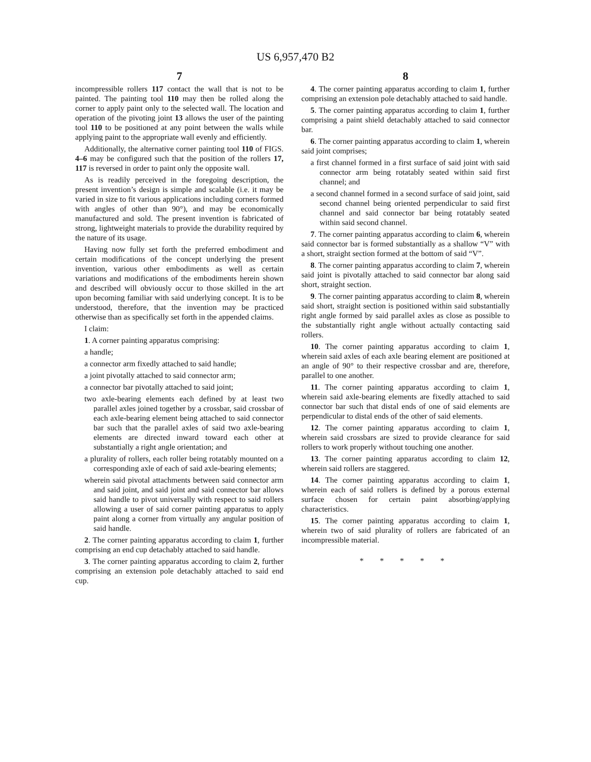US 6,957,470 B2
7
incompressible rollers 117 contact the wall that is not to be painted. The painting tool 110 may then be rolled along the corner to apply paint only to the selected wall. The location and operation of the pivoting joint 13 allows the user of the painting tool 110 to be positioned at any point between the walls while applying paint to the appropriate wall evenly and efficiently.
Additionally, the alternative corner painting tool 110 of FIGS. 4–6 may be configured such that the position of the rollers 17, 117 is reversed in order to paint only the opposite wall.
As is readily perceived in the foregoing description, the present invention’s design is simple and scalable (i.e. it may be varied in size to fit various applications including corners formed with angles of other than 90°), and may be economically manufactured and sold. The present invention is fabricated of strong, lightweight materials to provide the durability required by the nature of its usage.
Having now fully set forth the preferred embodiment and certain modifications of the concept underlying the present invention, various other embodiments as well as certain variations and modifications of the embodiments herein shown and described will obviously occur to those skilled in the art upon becoming familiar with said underlying concept. It is to be understood, therefore, that the invention may be practiced otherwise than as specifically set forth in the appended claims.
I claim:
1. A corner painting apparatus comprising:
a handle;
a connector arm fixedly attached to said handle;
a joint pivotally attached to said connector arm;
a connector bar pivotally attached to said joint;
two axle-bearing elements each defined by at least two parallel axles joined together by a crossbar, said crossbar of each axle-bearing element being attached to said connector bar such that the parallel axles of said two axle-bearing elements are directed inward toward each other at substantially a right angle orientation; and
a plurality of rollers, each roller being rotatably mounted on a corresponding axle of each of said axle-bearing elements;
wherein said pivotal attachments between said connector arm and said joint, and said joint and said connector bar allows said handle to pivot universally with respect to said rollers allowing a user of said corner painting apparatus to apply paint along a corner from virtually any angular position of said handle.
2. The corner painting apparatus according to claim 1, further comprising an end cup detachably attached to said handle.
3. The corner painting apparatus according to claim 2, further comprising an extension pole detachably attached to said end cup.
8
4. The corner painting apparatus according to claim 1, further comprising an extension pole detachably attached to said handle.
5. The corner painting apparatus according to claim 1, further comprising a paint shield detachably attached to said connector bar.
6. The corner painting apparatus according to claim 1, wherein said joint comprises;
a first channel formed in a first surface of said joint with said connector arm being rotatably seated within said first channel; and
a second channel formed in a second surface of said joint, said second channel being oriented perpendicular to said first channel and said connector bar being rotatably seated within said second channel.
7. The corner painting apparatus according to claim 6, wherein said connector bar is formed substantially as a shallow “V” with a short, straight section formed at the bottom of said “V”.
8. The corner painting apparatus according to claim 7, wherein said joint is pivotally attached to said connector bar along said short, straight section.
9. The corner painting apparatus according to claim 8, wherein said short, straight section is positioned within said substantially right angle formed by said parallel axles as close as possible to the substantially right angle without actually contacting said rollers.
10. The corner painting apparatus according to claim 1, wherein said axles of each axle bearing element are positioned at an angle of 90° to their respective crossbar and are, therefore, parallel to one another.
11. The corner painting apparatus according to claim 1, wherein said axle-bearing elements are fixedly attached to said connector bar such that distal ends of one of said elements are perpendicular to distal ends of the other of said elements.
12. The corner painting apparatus according to claim 1, wherein said crossbars are sized to provide clearance for said rollers to work properly without touching one another.
13. The corner painting apparatus according to claim 12, wherein said rollers are staggered.
14. The corner painting apparatus according to claim 1, wherein each of said rollers is defined by a porous external surface chosen for certain paint absorbing/applying characteristics.
15. The corner painting apparatus according to claim 1, wherein two of said plurality of rollers are fabricated of an incompressible material.
* * * * *